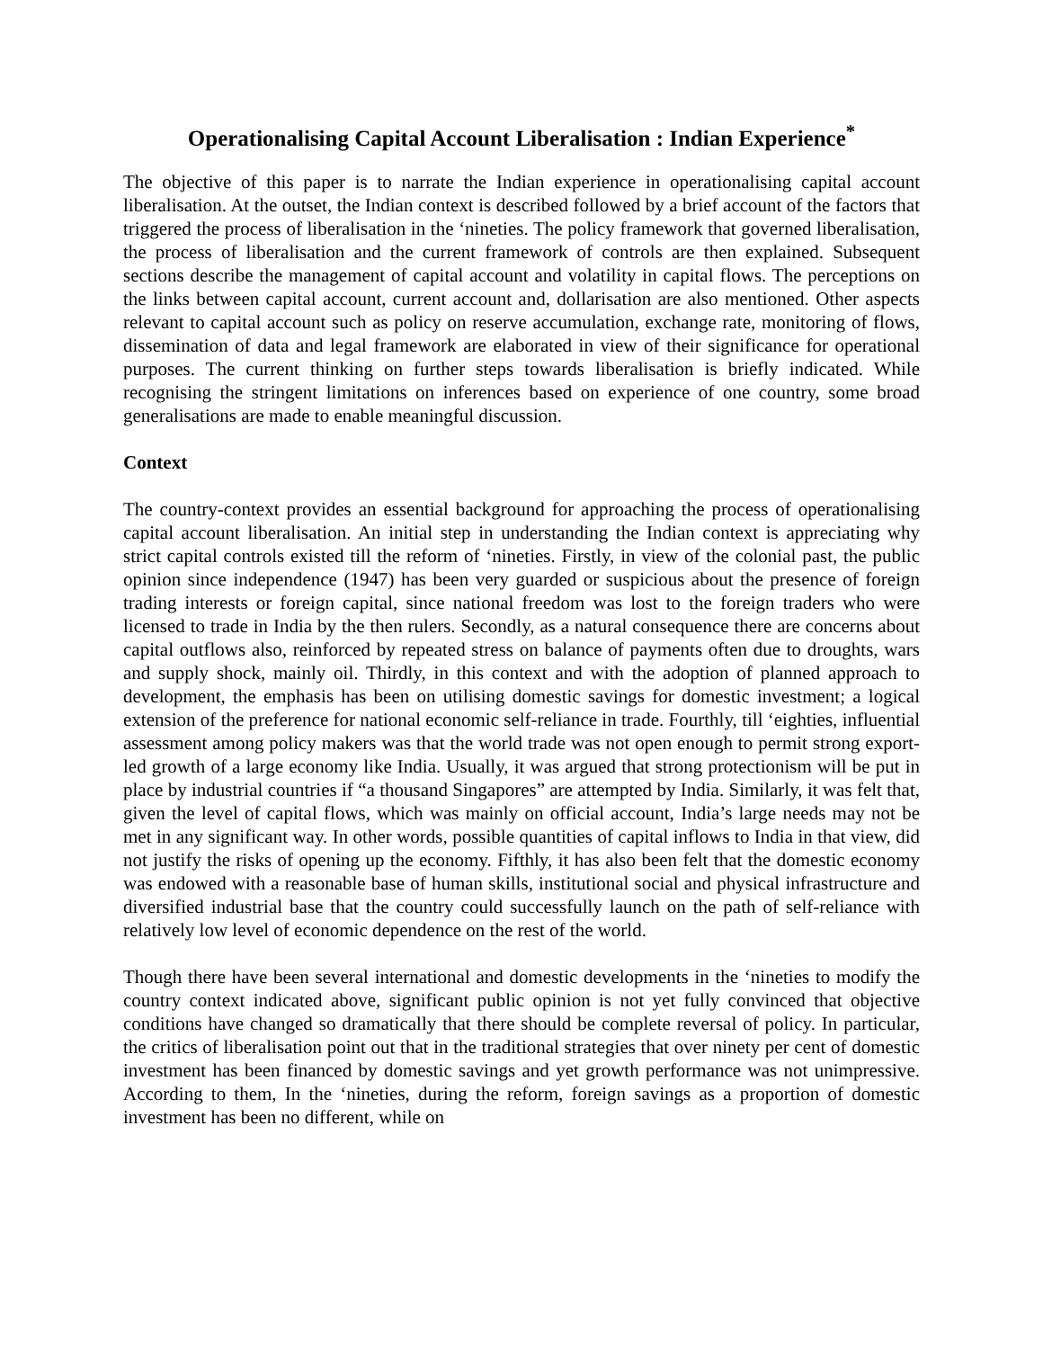Operationalising Capital Account Liberalisation : Indian Experience<sup>*</sup>
The objective of this paper is to narrate the Indian experience in operationalising capital account liberalisation. At the outset, the Indian context is described followed by a brief account of the factors that triggered the process of liberalisation in the ‘nineties. The policy framework that governed liberalisation, the process of liberalisation and the current framework of controls are then explained. Subsequent sections describe the management of capital account and volatility in capital flows. The perceptions on the links between capital account, current account and, dollarisation are also mentioned. Other aspects relevant to capital account such as policy on reserve accumulation, exchange rate, monitoring of flows, dissemination of data and legal framework are elaborated in view of their significance for operational purposes. The current thinking on further steps towards liberalisation is briefly indicated. While recognising the stringent limitations on inferences based on experience of one country, some broad generalisations are made to enable meaningful discussion.
Context
The country-context provides an essential background for approaching the process of operationalising capital account liberalisation. An initial step in understanding the Indian context is appreciating why strict capital controls existed till the reform of ‘nineties. Firstly, in view of the colonial past, the public opinion since independence (1947) has been very guarded or suspicious about the presence of foreign trading interests or foreign capital, since national freedom was lost to the foreign traders who were licensed to trade in India by the then rulers. Secondly, as a natural consequence there are concerns about capital outflows also, reinforced by repeated stress on balance of payments often due to droughts, wars and supply shock, mainly oil. Thirdly, in this context and with the adoption of planned approach to development, the emphasis has been on utilising domestic savings for domestic investment; a logical extension of the preference for national economic self-reliance in trade. Fourthly, till ‘eighties, influential assessment among policy makers was that the world trade was not open enough to permit strong export-led growth of a large economy like India. Usually, it was argued that strong protectionism will be put in place by industrial countries if “a thousand Singapores” are attempted by India. Similarly, it was felt that, given the level of capital flows, which was mainly on official account, India’s large needs may not be met in any significant way. In other words, possible quantities of capital inflows to India in that view, did not justify the risks of opening up the economy. Fifthly, it has also been felt that the domestic economy was endowed with a reasonable base of human skills, institutional social and physical infrastructure and diversified industrial base that the country could successfully launch on the path of self-reliance with relatively low level of economic dependence on the rest of the world.
Though there have been several international and domestic developments in the ‘nineties to modify the country context indicated above, significant public opinion is not yet fully convinced that objective conditions have changed so dramatically that there should be complete reversal of policy. In particular, the critics of liberalisation point out that in the traditional strategies that over ninety per cent of domestic investment has been financed by domestic savings and yet growth performance was not unimpressive. According to them, In the ‘nineties, during the reform, foreign savings as a proportion of domestic investment has been no different, while on